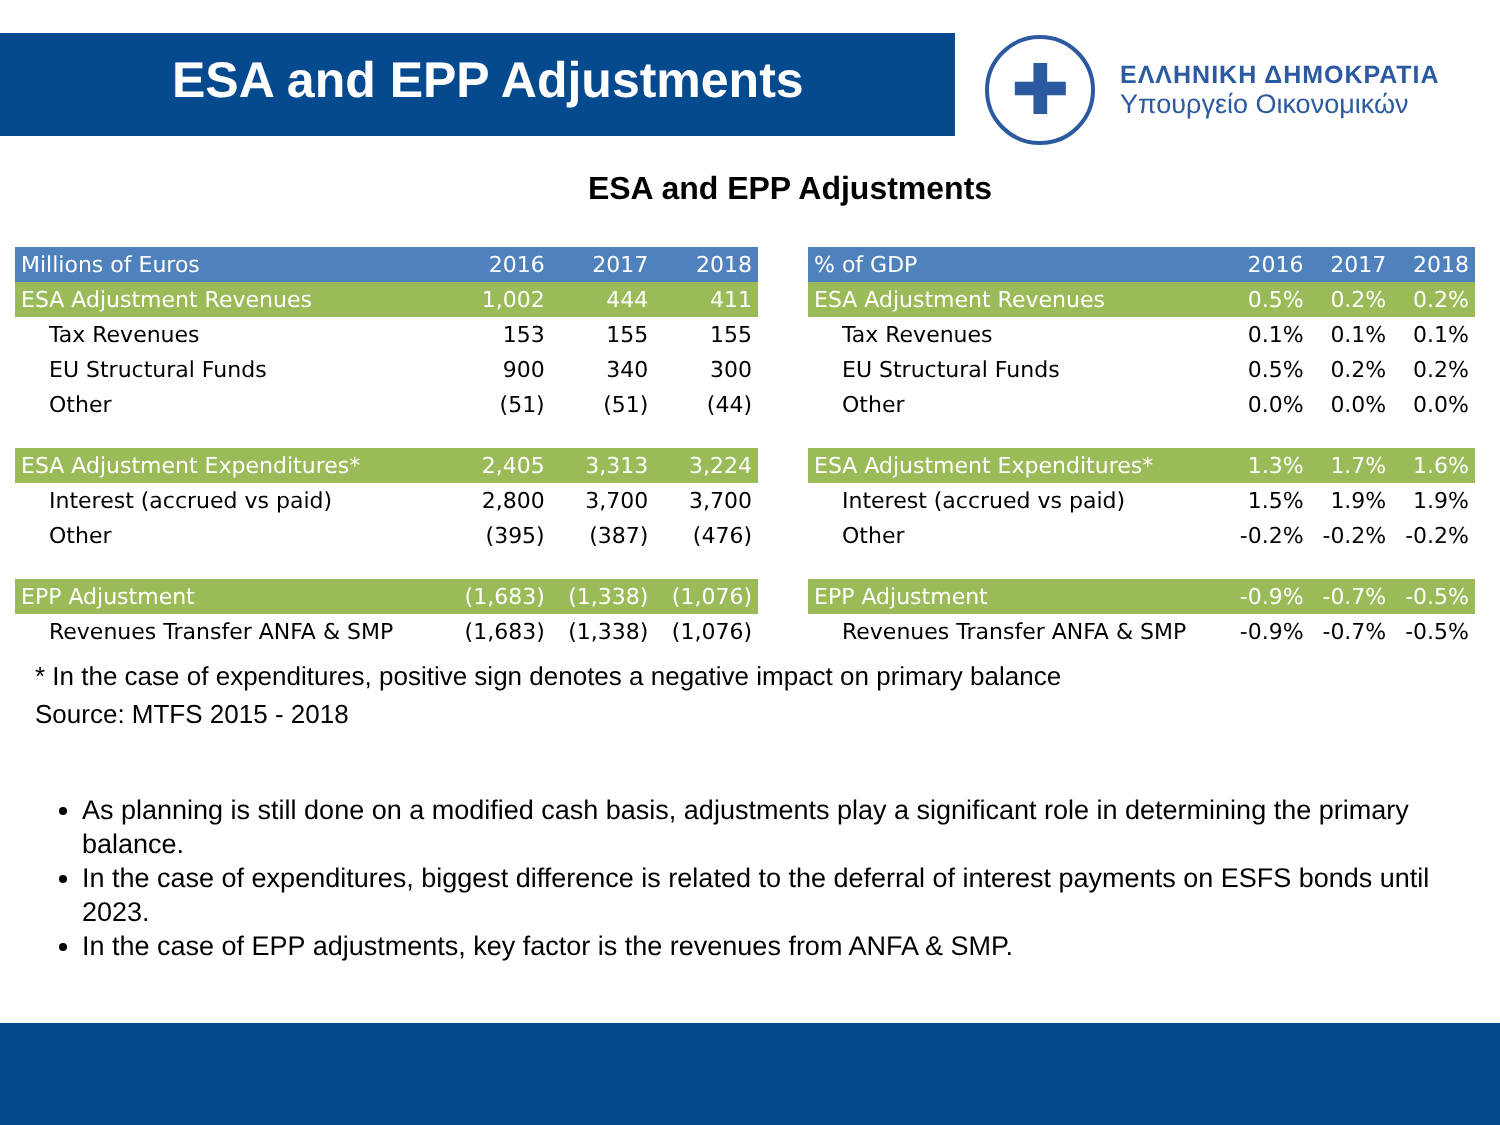ESA and EPP Adjustments
✚
ΕΛΛΗΝΙΚΗ ΔΗΜΟΚΡΑΤΙΑ
Υπουργείο Οικονομικών
ESA and EPP Adjustments
| Millions of Euros | 2016 | 2017 | 2018 |
| --- | --- | --- | --- |
| ESA Adjustment Revenues | 1,002 | 444 | 411 |
| Tax Revenues | 153 | 155 | 155 |
| EU Structural Funds | 900 | 340 | 300 |
| Other | (51) | (51) | (44) |
| ESA Adjustment Expenditures* | 2,405 | 3,313 | 3,224 |
| Interest (accrued vs paid) | 2,800 | 3,700 | 3,700 |
| Other | (395) | (387) | (476) |
| EPP Adjustment | (1,683) | (1,338) | (1,076) |
| Revenues Transfer ANFA & SMP | (1,683) | (1,338) | (1,076) |
| % of GDP | 2016 | 2017 | 2018 |
| --- | --- | --- | --- |
| ESA Adjustment Revenues | 0.5% | 0.2% | 0.2% |
| Tax Revenues | 0.1% | 0.1% | 0.1% |
| EU Structural Funds | 0.5% | 0.2% | 0.2% |
| Other | 0.0% | 0.0% | 0.0% |
| ESA Adjustment Expenditures* | 1.3% | 1.7% | 1.6% |
| Interest (accrued vs paid) | 1.5% | 1.9% | 1.9% |
| Other | -0.2% | -0.2% | -0.2% |
| EPP Adjustment | -0.9% | -0.7% | -0.5% |
| Revenues Transfer ANFA & SMP | -0.9% | -0.7% | -0.5% |
* In the case of expenditures, positive sign denotes a negative impact on primary balance
Source: MTFS 2015 - 2018
As planning is still done on a modified cash basis, adjustments play a significant role in determining the primary balance.
In the case of expenditures, biggest difference is related to the deferral of interest payments on ESFS bonds until 2023.
In the case of EPP adjustments, key factor is the revenues from ANFA & SMP.